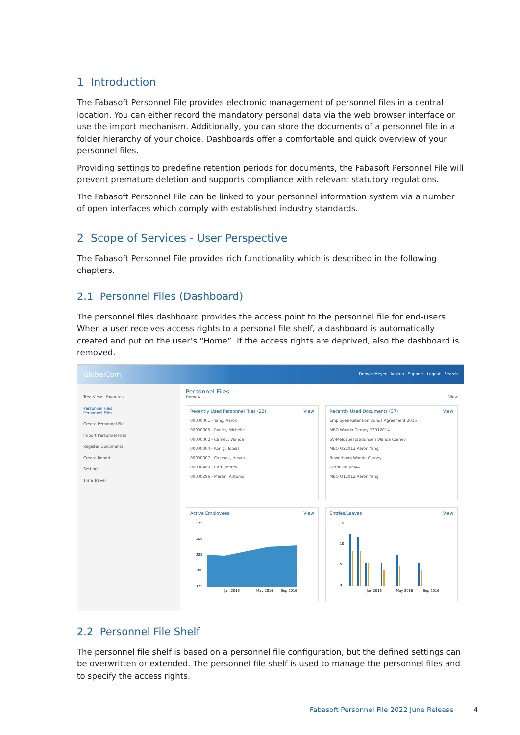1 Introduction
The Fabasoft Personnel File provides electronic management of personnel files in a central location. You can either record the mandatory personal data via the web browser interface or use the import mechanism. Additionally, you can store the documents of a personnel file in a folder hierarchy of your choice. Dashboards offer a comfortable and quick overview of your personnel files.
Providing settings to predefine retention periods for documents, the Fabasoft Personnel File will prevent premature deletion and supports compliance with relevant statutory regulations.
The Fabasoft Personnel File can be linked to your personnel information system via a number of open interfaces which comply with established industry standards.
2 Scope of Services - User Perspective
The Fabasoft Personnel File provides rich functionality which is described in the following chapters.
2.1 Personnel Files (Dashboard)
The personnel files dashboard provides the access point to the personnel file for end-users. When a user receives access rights to a personal file shelf, a dashboard is automatically created and put on the user’s “Home”. If the access rights are deprived, also the dashboard is removed.
GlobalCom Denver Meyer Austria Support Logout Search
Tree View Favorites
Personnel Files
Personnel Files
Create Personnel File
Import Personnel Files
Register Documents
Create Report
Settings
Time Travel
Personnel Files
Home ▸ View
Recently Used Personnel Files (22) View
00000001 - Yang, Aaron
00000005 - Roach, Michelle
00000002 - Carney, Wanda
00000004 - König, Tobias
00000007 - Cakmak, Hasan
00000480 - Carr, Jeffrey
00000296 - Martin, Antonio
Recently Used Documents (37) View
Employee Retention Bonus Agreement 2016 ...
MBO Wanda Carney 23012014
SV-Meldebestätigungen Wanda Carney
MBO Q22012 Aaron Yang
Bewerbung Wanda Carney
Zertifikat KEMA
MBO Q12012 Aaron Yang
Active Employees View
275
250
225
200
175
Jan 2016
May 2016
Sep 2016
Entries/Leaves View
15
10
5
0
Jan 2016
May 2016
Sep 2016
2.2 Personnel File Shelf
The personnel file shelf is based on a personnel file configuration, but the defined settings can be overwritten or extended. The personnel file shelf is used to manage the personnel files and to specify the access rights.
Fabasoft Personnel File 2022 June Release 4